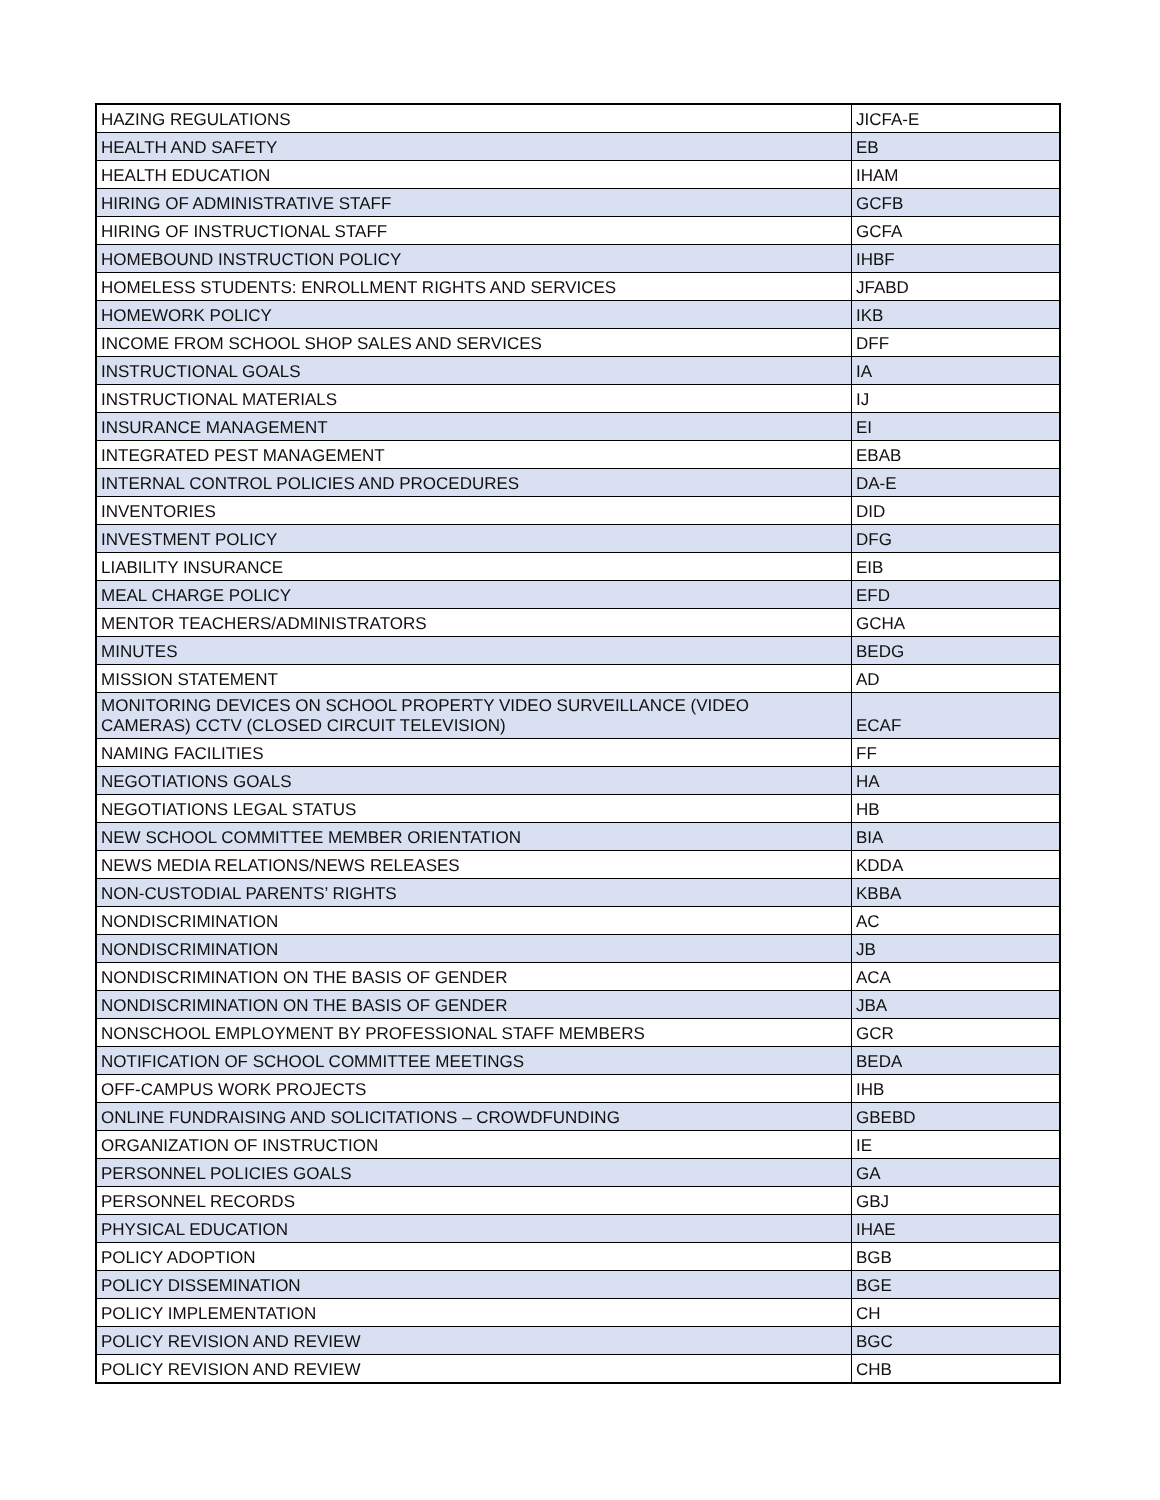| HAZING REGULATIONS | JICFA-E |
| HEALTH AND SAFETY | EB |
| HEALTH EDUCATION | IHAM |
| HIRING OF ADMINISTRATIVE STAFF | GCFB |
| HIRING OF INSTRUCTIONAL STAFF | GCFA |
| HOMEBOUND INSTRUCTION POLICY | IHBF |
| HOMELESS STUDENTS: ENROLLMENT RIGHTS AND SERVICES | JFABD |
| HOMEWORK POLICY | IKB |
| INCOME FROM SCHOOL SHOP SALES AND SERVICES | DFF |
| INSTRUCTIONAL GOALS | IA |
| INSTRUCTIONAL MATERIALS | IJ |
| INSURANCE MANAGEMENT | EI |
| INTEGRATED PEST MANAGEMENT | EBAB |
| INTERNAL CONTROL POLICIES AND PROCEDURES | DA-E |
| INVENTORIES | DID |
| INVESTMENT POLICY | DFG |
| LIABILITY INSURANCE | EIB |
| MEAL CHARGE POLICY | EFD |
| MENTOR TEACHERS/ADMINISTRATORS | GCHA |
| MINUTES | BEDG |
| MISSION STATEMENT | AD |
| MONITORING DEVICES ON SCHOOL PROPERTY VIDEO SURVEILLANCE (VIDEO CAMERAS) CCTV (CLOSED CIRCUIT TELEVISION) | ECAF |
| NAMING FACILITIES | FF |
| NEGOTIATIONS GOALS | HA |
| NEGOTIATIONS LEGAL STATUS | HB |
| NEW SCHOOL COMMITTEE MEMBER ORIENTATION | BIA |
| NEWS MEDIA RELATIONS/NEWS RELEASES | KDDA |
| NON-CUSTODIAL PARENTS’ RIGHTS | KBBA |
| NONDISCRIMINATION | AC |
| NONDISCRIMINATION | JB |
| NONDISCRIMINATION ON THE BASIS OF GENDER | ACA |
| NONDISCRIMINATION ON THE BASIS OF GENDER | JBA |
| NONSCHOOL EMPLOYMENT BY PROFESSIONAL STAFF MEMBERS | GCR |
| NOTIFICATION OF SCHOOL COMMITTEE MEETINGS | BEDA |
| OFF-CAMPUS WORK PROJECTS | IHB |
| ONLINE FUNDRAISING AND SOLICITATIONS – CROWDFUNDING | GBEBD |
| ORGANIZATION OF INSTRUCTION | IE |
| PERSONNEL POLICIES GOALS | GA |
| PERSONNEL RECORDS | GBJ |
| PHYSICAL EDUCATION | IHAE |
| POLICY ADOPTION | BGB |
| POLICY DISSEMINATION | BGE |
| POLICY IMPLEMENTATION | CH |
| POLICY REVISION AND REVIEW | BGC |
| POLICY REVISION AND REVIEW | CHB |